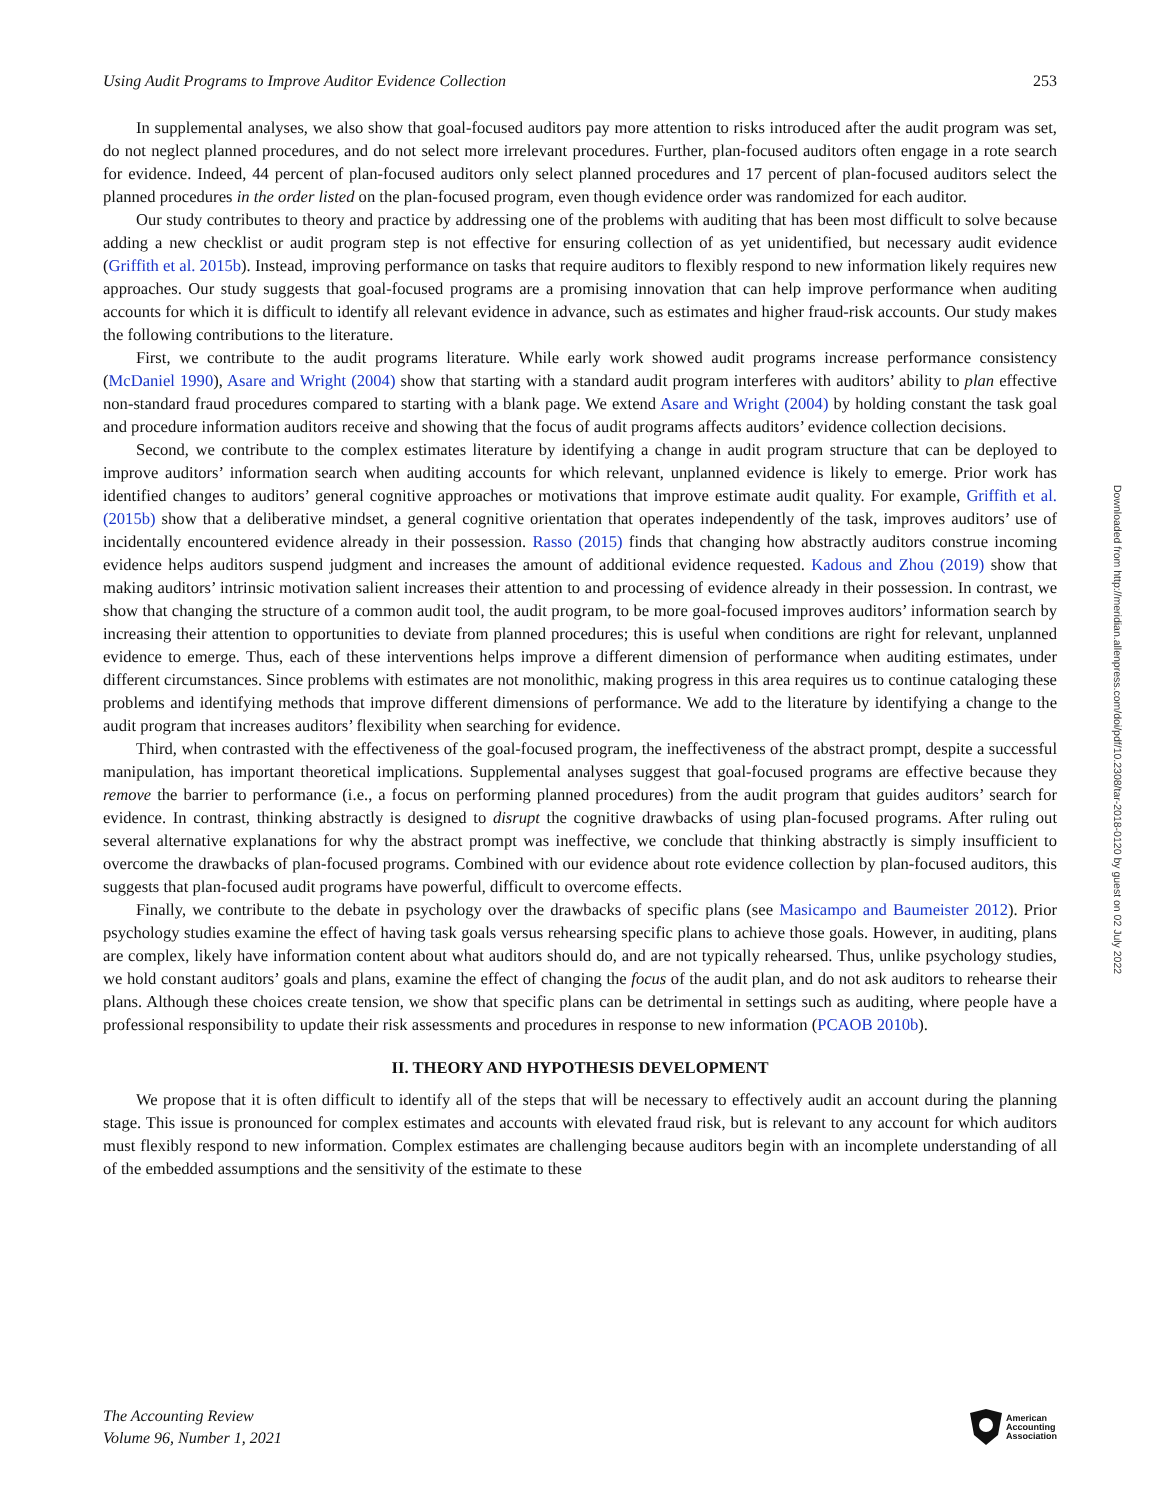Using Audit Programs to Improve Auditor Evidence Collection 253
In supplemental analyses, we also show that goal-focused auditors pay more attention to risks introduced after the audit program was set, do not neglect planned procedures, and do not select more irrelevant procedures. Further, plan-focused auditors often engage in a rote search for evidence. Indeed, 44 percent of plan-focused auditors only select planned procedures and 17 percent of plan-focused auditors select the planned procedures in the order listed on the plan-focused program, even though evidence order was randomized for each auditor.
Our study contributes to theory and practice by addressing one of the problems with auditing that has been most difficult to solve because adding a new checklist or audit program step is not effective for ensuring collection of as yet unidentified, but necessary audit evidence (Griffith et al. 2015b). Instead, improving performance on tasks that require auditors to flexibly respond to new information likely requires new approaches. Our study suggests that goal-focused programs are a promising innovation that can help improve performance when auditing accounts for which it is difficult to identify all relevant evidence in advance, such as estimates and higher fraud-risk accounts. Our study makes the following contributions to the literature.
First, we contribute to the audit programs literature. While early work showed audit programs increase performance consistency (McDaniel 1990), Asare and Wright (2004) show that starting with a standard audit program interferes with auditors’ ability to plan effective non-standard fraud procedures compared to starting with a blank page. We extend Asare and Wright (2004) by holding constant the task goal and procedure information auditors receive and showing that the focus of audit programs affects auditors’ evidence collection decisions.
Second, we contribute to the complex estimates literature by identifying a change in audit program structure that can be deployed to improve auditors’ information search when auditing accounts for which relevant, unplanned evidence is likely to emerge. Prior work has identified changes to auditors’ general cognitive approaches or motivations that improve estimate audit quality. For example, Griffith et al. (2015b) show that a deliberative mindset, a general cognitive orientation that operates independently of the task, improves auditors’ use of incidentally encountered evidence already in their possession. Rasso (2015) finds that changing how abstractly auditors construe incoming evidence helps auditors suspend judgment and increases the amount of additional evidence requested. Kadous and Zhou (2019) show that making auditors’ intrinsic motivation salient increases their attention to and processing of evidence already in their possession. In contrast, we show that changing the structure of a common audit tool, the audit program, to be more goal-focused improves auditors’ information search by increasing their attention to opportunities to deviate from planned procedures; this is useful when conditions are right for relevant, unplanned evidence to emerge. Thus, each of these interventions helps improve a different dimension of performance when auditing estimates, under different circumstances. Since problems with estimates are not monolithic, making progress in this area requires us to continue cataloging these problems and identifying methods that improve different dimensions of performance. We add to the literature by identifying a change to the audit program that increases auditors’ flexibility when searching for evidence.
Third, when contrasted with the effectiveness of the goal-focused program, the ineffectiveness of the abstract prompt, despite a successful manipulation, has important theoretical implications. Supplemental analyses suggest that goal-focused programs are effective because they remove the barrier to performance (i.e., a focus on performing planned procedures) from the audit program that guides auditors’ search for evidence. In contrast, thinking abstractly is designed to disrupt the cognitive drawbacks of using plan-focused programs. After ruling out several alternative explanations for why the abstract prompt was ineffective, we conclude that thinking abstractly is simply insufficient to overcome the drawbacks of plan-focused programs. Combined with our evidence about rote evidence collection by plan-focused auditors, this suggests that plan-focused audit programs have powerful, difficult to overcome effects.
Finally, we contribute to the debate in psychology over the drawbacks of specific plans (see Masicampo and Baumeister 2012). Prior psychology studies examine the effect of having task goals versus rehearsing specific plans to achieve those goals. However, in auditing, plans are complex, likely have information content about what auditors should do, and are not typically rehearsed. Thus, unlike psychology studies, we hold constant auditors’ goals and plans, examine the effect of changing the focus of the audit plan, and do not ask auditors to rehearse their plans. Although these choices create tension, we show that specific plans can be detrimental in settings such as auditing, where people have a professional responsibility to update their risk assessments and procedures in response to new information (PCAOB 2010b).
II. THEORY AND HYPOTHESIS DEVELOPMENT
We propose that it is often difficult to identify all of the steps that will be necessary to effectively audit an account during the planning stage. This issue is pronounced for complex estimates and accounts with elevated fraud risk, but is relevant to any account for which auditors must flexibly respond to new information. Complex estimates are challenging because auditors begin with an incomplete understanding of all of the embedded assumptions and the sensitivity of the estimate to these
Downloaded from http://meridian.allenpress.com/doi/pdf/10.2308/tar-2018-0120 by guest on 02 July 2022
The Accounting Review
Volume 96, Number 1, 2021
American
Accounting
Association